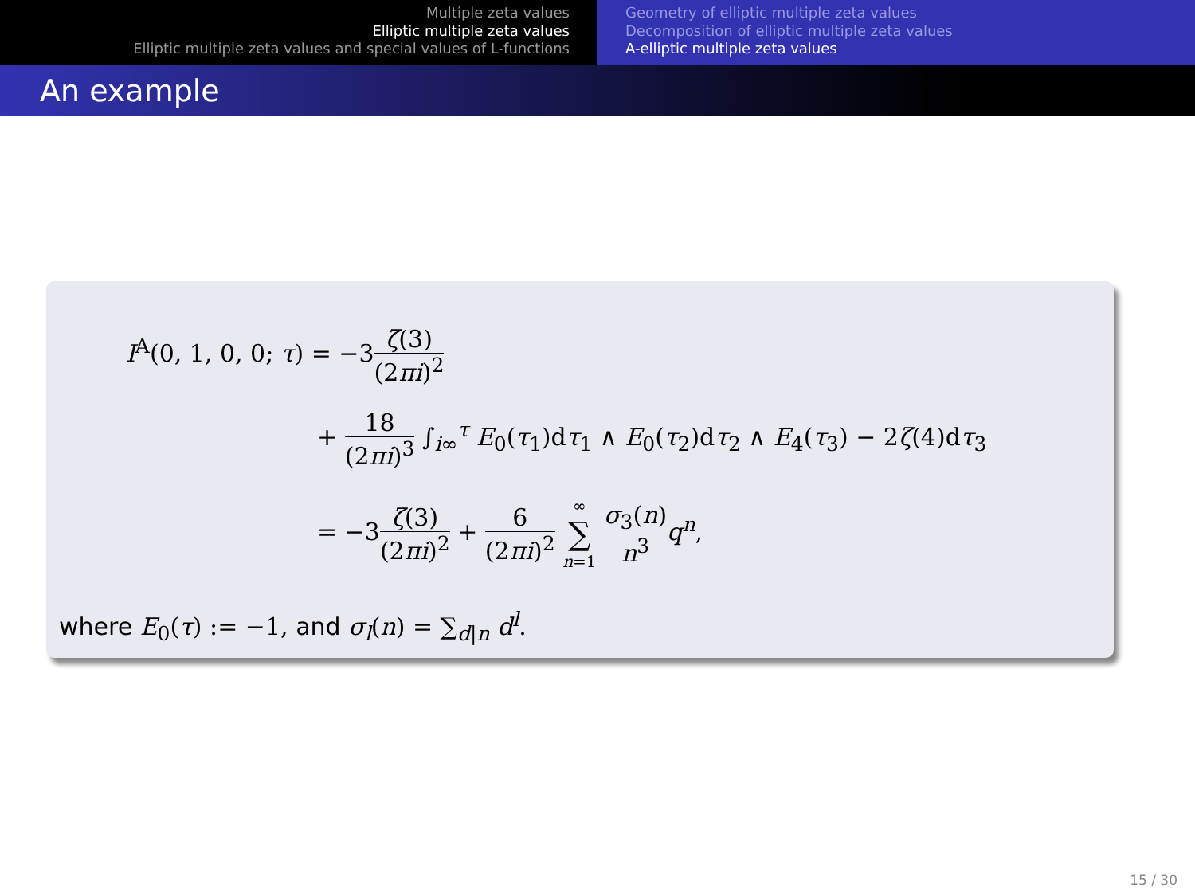Multiple zeta values
Elliptic multiple zeta values
Elliptic multiple zeta values and special values of L-functions
Geometry of elliptic multiple zeta values
Decomposition of elliptic multiple zeta values
A-elliptic multiple zeta values
An example
I<sup>A</sup>(0, 1, 0, 0; τ) = −3ζ(3) (2πi)<sup>2</sup>
+ 18 (2πi)<sup>3</sup> ∫<sub>i∞</sub><sup>τ</sup> E<sub>0</sub>(τ<sub>1</sub>)dτ<sub>1</sub> ∧ E<sub>0</sub>(τ<sub>2</sub>)dτ<sub>2</sub> ∧ E<sub>4</sub>(τ<sub>3</sub>) − 2ζ(4)dτ<sub>3</sub>
= −3ζ(3) (2πi)<sup>2</sup> + 6 (2πi)<sup>2</sup> ∞ ∑ n=1 σ<sub>3</sub>(n) n<sup>3</sup> q<sup>n</sup>,
where E<sub>0</sub>(τ) := −1, and σ<sub>l</sub>(n) = ∑<sub>d|n</sub> d<sup>l</sup>.
15 / 30